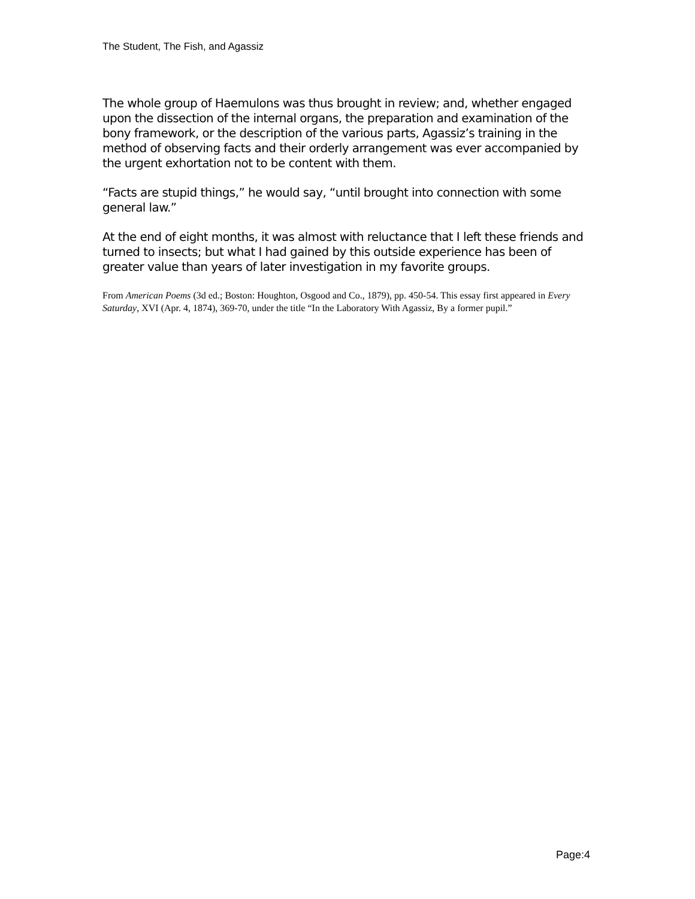The Student, The Fish, and Agassiz
The whole group of Haemulons was thus brought in review; and, whether engaged upon the dissection of the internal organs, the preparation and examination of the bony framework, or the description of the various parts, Agassiz’s training in the method of observing facts and their orderly arrangement was ever accompanied by the urgent exhortation not to be content with them.
“Facts are stupid things,” he would say, “until brought into connection with some general law.”
At the end of eight months, it was almost with reluctance that I left these friends and turned to insects; but what I had gained by this outside experience has been of greater value than years of later investigation in my favorite groups.
From American Poems (3d ed.; Boston: Houghton, Osgood and Co., 1879), pp. 450-54. This essay first appeared in Every Saturday, XVI (Apr. 4, 1874), 369-70, under the title “In the Laboratory With Agassiz, By a former pupil.”
Page:4